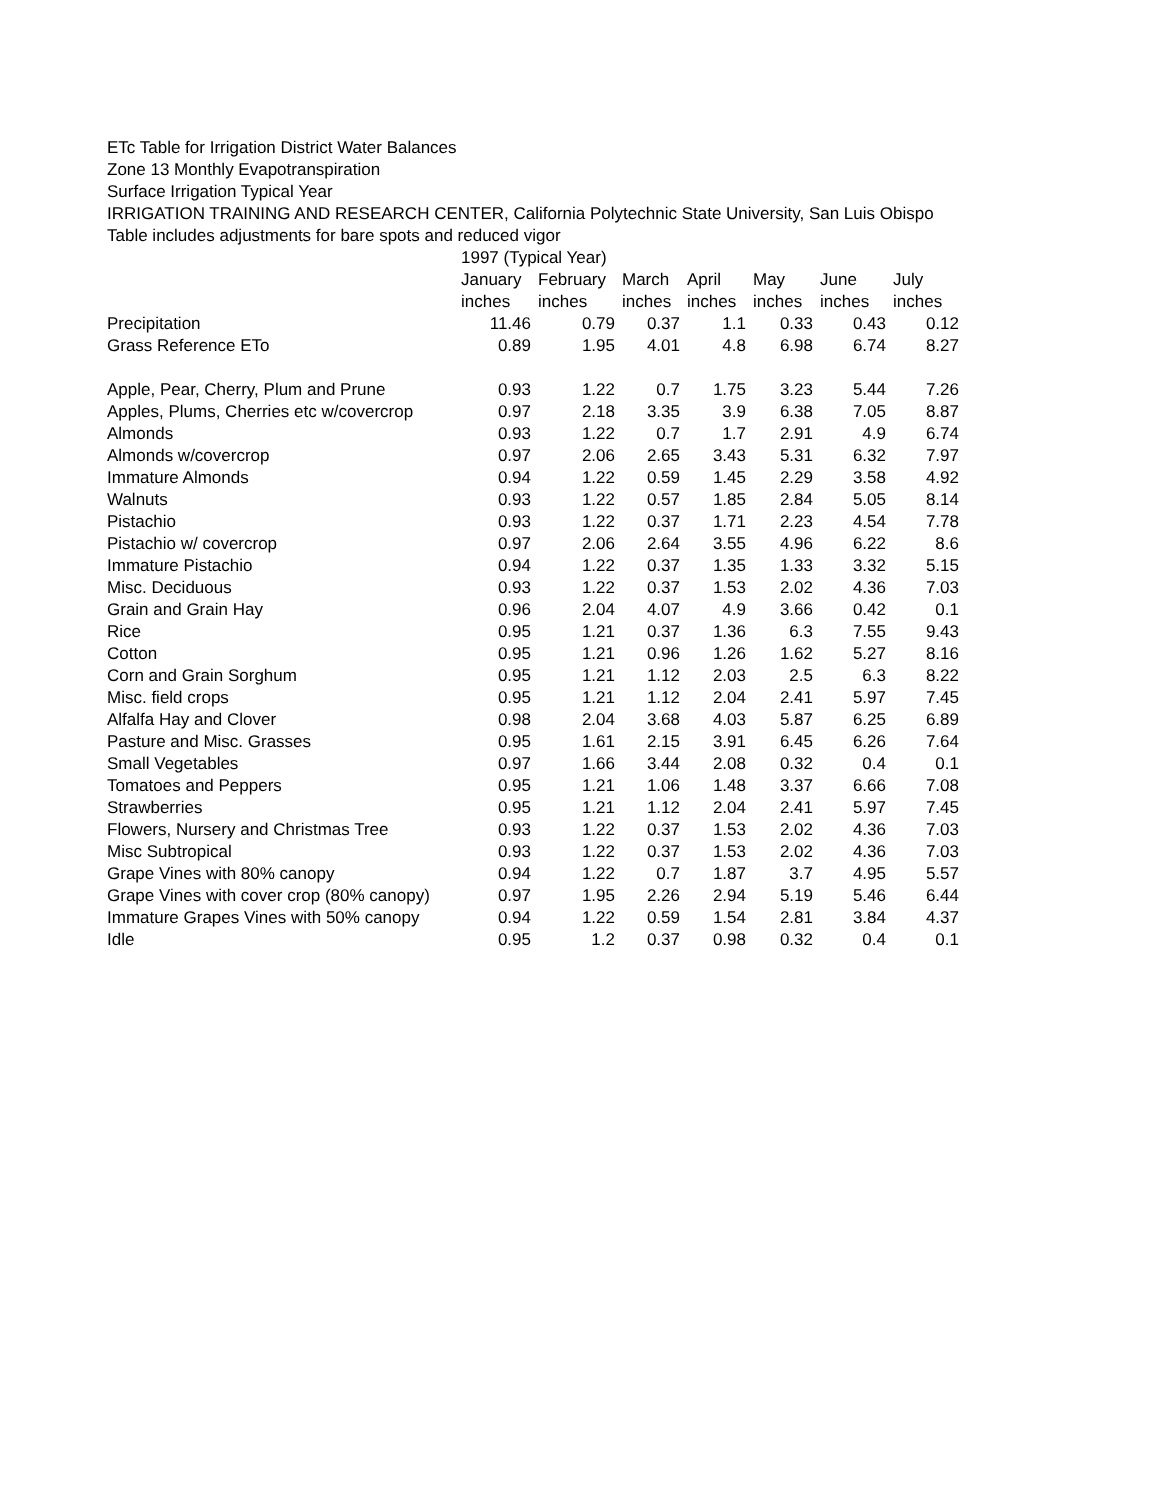ETc Table for Irrigation District Water Balances
Zone 13 Monthly Evapotranspiration
Surface Irrigation Typical Year
IRRIGATION TRAINING AND RESEARCH CENTER, California Polytechnic State University, San Luis Obispo
Table includes adjustments for bare spots and reduced vigor
| | 1997 (Typical Year) | | | | | | |
| --- | --- | --- | --- | --- | --- | --- | --- |
| | January | February | March | April | May | June | July |
| | inches | inches | inches | inches | inches | inches | inches |
| Precipitation | 11.46 | 0.79 | 0.37 | 1.1 | 0.33 | 0.43 | 0.12 |
| Grass Reference ETo | 0.89 | 1.95 | 4.01 | 4.8 | 6.98 | 6.74 | 8.27 |
| Apple, Pear, Cherry, Plum and Prune | 0.93 | 1.22 | 0.7 | 1.75 | 3.23 | 5.44 | 7.26 |
| Apples, Plums, Cherries etc w/covercrop | 0.97 | 2.18 | 3.35 | 3.9 | 6.38 | 7.05 | 8.87 |
| Almonds | 0.93 | 1.22 | 0.7 | 1.7 | 2.91 | 4.9 | 6.74 |
| Almonds w/covercrop | 0.97 | 2.06 | 2.65 | 3.43 | 5.31 | 6.32 | 7.97 |
| Immature Almonds | 0.94 | 1.22 | 0.59 | 1.45 | 2.29 | 3.58 | 4.92 |
| Walnuts | 0.93 | 1.22 | 0.57 | 1.85 | 2.84 | 5.05 | 8.14 |
| Pistachio | 0.93 | 1.22 | 0.37 | 1.71 | 2.23 | 4.54 | 7.78 |
| Pistachio w/ covercrop | 0.97 | 2.06 | 2.64 | 3.55 | 4.96 | 6.22 | 8.6 |
| Immature Pistachio | 0.94 | 1.22 | 0.37 | 1.35 | 1.33 | 3.32 | 5.15 |
| Misc. Deciduous | 0.93 | 1.22 | 0.37 | 1.53 | 2.02 | 4.36 | 7.03 |
| Grain and Grain Hay | 0.96 | 2.04 | 4.07 | 4.9 | 3.66 | 0.42 | 0.1 |
| Rice | 0.95 | 1.21 | 0.37 | 1.36 | 6.3 | 7.55 | 9.43 |
| Cotton | 0.95 | 1.21 | 0.96 | 1.26 | 1.62 | 5.27 | 8.16 |
| Corn and Grain Sorghum | 0.95 | 1.21 | 1.12 | 2.03 | 2.5 | 6.3 | 8.22 |
| Misc. field crops | 0.95 | 1.21 | 1.12 | 2.04 | 2.41 | 5.97 | 7.45 |
| Alfalfa Hay and Clover | 0.98 | 2.04 | 3.68 | 4.03 | 5.87 | 6.25 | 6.89 |
| Pasture and Misc. Grasses | 0.95 | 1.61 | 2.15 | 3.91 | 6.45 | 6.26 | 7.64 |
| Small Vegetables | 0.97 | 1.66 | 3.44 | 2.08 | 0.32 | 0.4 | 0.1 |
| Tomatoes and Peppers | 0.95 | 1.21 | 1.06 | 1.48 | 3.37 | 6.66 | 7.08 |
| Strawberries | 0.95 | 1.21 | 1.12 | 2.04 | 2.41 | 5.97 | 7.45 |
| Flowers, Nursery and Christmas Tree | 0.93 | 1.22 | 0.37 | 1.53 | 2.02 | 4.36 | 7.03 |
| Misc Subtropical | 0.93 | 1.22 | 0.37 | 1.53 | 2.02 | 4.36 | 7.03 |
| Grape Vines with 80% canopy | 0.94 | 1.22 | 0.7 | 1.87 | 3.7 | 4.95 | 5.57 |
| Grape Vines with cover crop (80% canopy) | 0.97 | 1.95 | 2.26 | 2.94 | 5.19 | 5.46 | 6.44 |
| Immature Grapes Vines with 50% canopy | 0.94 | 1.22 | 0.59 | 1.54 | 2.81 | 3.84 | 4.37 |
| Idle | 0.95 | 1.2 | 0.37 | 0.98 | 0.32 | 0.4 | 0.1 |